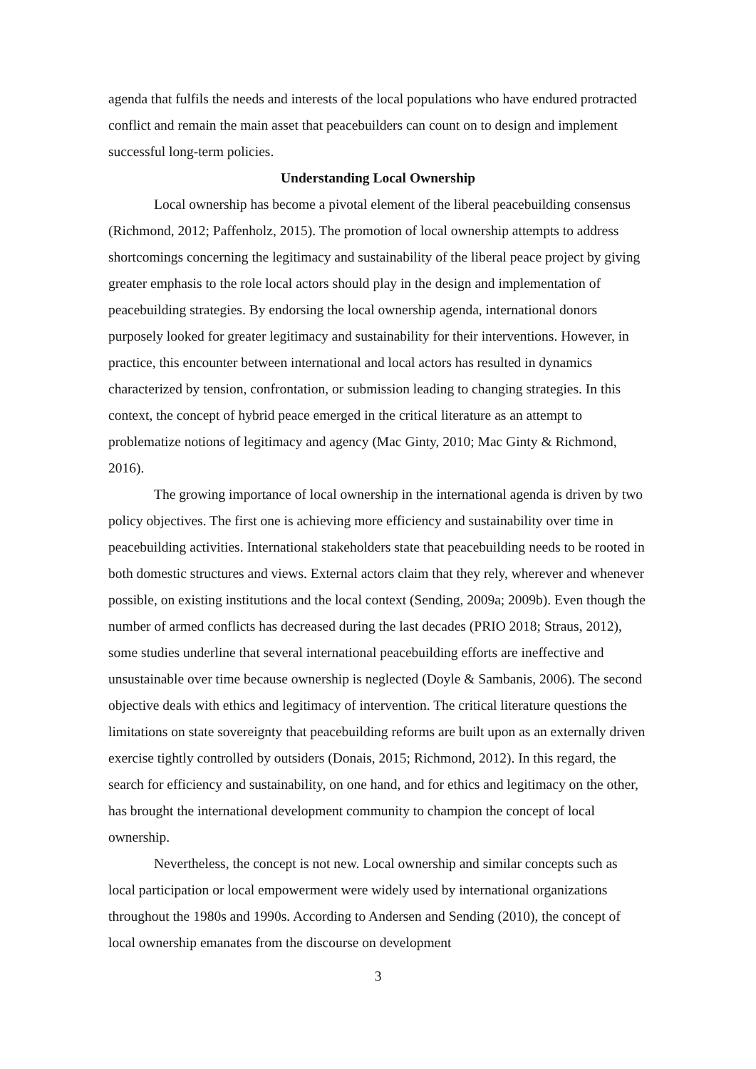agenda that fulfils the needs and interests of the local populations who have endured protracted conflict and remain the main asset that peacebuilders can count on to design and implement successful long-term policies.
Understanding Local Ownership
Local ownership has become a pivotal element of the liberal peacebuilding consensus (Richmond, 2012; Paffenholz, 2015). The promotion of local ownership attempts to address shortcomings concerning the legitimacy and sustainability of the liberal peace project by giving greater emphasis to the role local actors should play in the design and implementation of peacebuilding strategies. By endorsing the local ownership agenda, international donors purposely looked for greater legitimacy and sustainability for their interventions. However, in practice, this encounter between international and local actors has resulted in dynamics characterized by tension, confrontation, or submission leading to changing strategies. In this context, the concept of hybrid peace emerged in the critical literature as an attempt to problematize notions of legitimacy and agency (Mac Ginty, 2010; Mac Ginty & Richmond, 2016).
The growing importance of local ownership in the international agenda is driven by two policy objectives. The first one is achieving more efficiency and sustainability over time in peacebuilding activities. International stakeholders state that peacebuilding needs to be rooted in both domestic structures and views. External actors claim that they rely, wherever and whenever possible, on existing institutions and the local context (Sending, 2009a; 2009b). Even though the number of armed conflicts has decreased during the last decades (PRIO 2018; Straus, 2012), some studies underline that several international peacebuilding efforts are ineffective and unsustainable over time because ownership is neglected (Doyle & Sambanis, 2006). The second objective deals with ethics and legitimacy of intervention. The critical literature questions the limitations on state sovereignty that peacebuilding reforms are built upon as an externally driven exercise tightly controlled by outsiders (Donais, 2015; Richmond, 2012). In this regard, the search for efficiency and sustainability, on one hand, and for ethics and legitimacy on the other, has brought the international development community to champion the concept of local ownership.
Nevertheless, the concept is not new. Local ownership and similar concepts such as local participation or local empowerment were widely used by international organizations throughout the 1980s and 1990s. According to Andersen and Sending (2010), the concept of local ownership emanates from the discourse on development
3